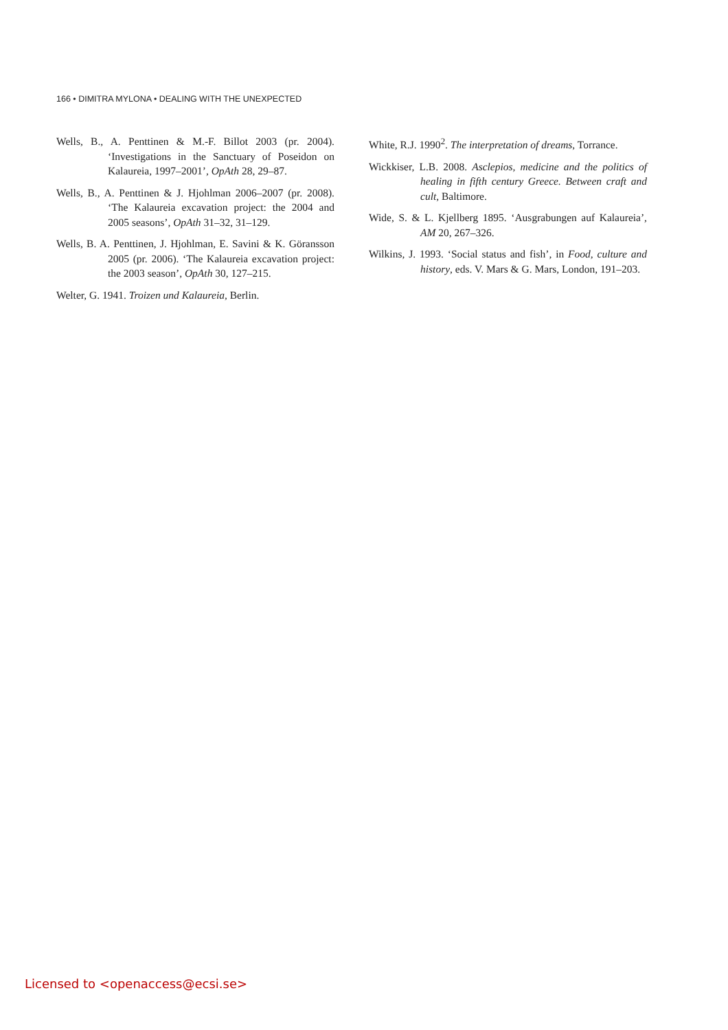166 • DIMITRA MYLONA • DEALING WITH THE UNEXPECTED
Wells, B., A. Penttinen & M.-F. Billot 2003 (pr. 2004). ‘Investigations in the Sanctuary of Poseidon on Kalaureia, 1997–2001’, OpAth 28, 29–87.
Wells, B., A. Penttinen & J. Hjohlman 2006–2007 (pr. 2008). ‘The Kalaureia excavation project: the 2004 and 2005 seasons’, OpAth 31–32, 31–129.
Wells, B. A. Penttinen, J. Hjohlman, E. Savini & K. Göransson 2005 (pr. 2006). ‘The Kalaureia excavation project: the 2003 season’, OpAth 30, 127–215.
Welter, G. 1941. Troizen und Kalaureia, Berlin.
White, R.J. 1990<sup>2</sup>. The interpretation of dreams, Torrance.
Wickkiser, L.B. 2008. Asclepios, medicine and the politics of healing in fifth century Greece. Between craft and cult, Baltimore.
Wide, S. & L. Kjellberg 1895. ‘Ausgrabungen auf Kalaureia’, AM 20, 267–326.
Wilkins, J. 1993. ‘Social status and fish’, in Food, culture and history, eds. V. Mars & G. Mars, London, 191–203.
Licensed to <openaccess@ecsi.se>